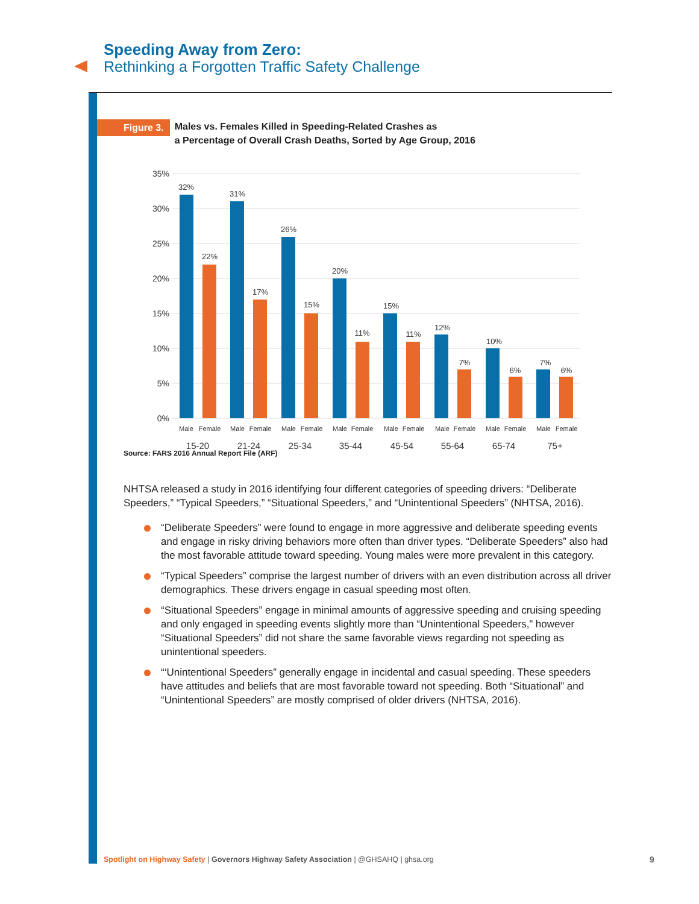Speeding Away from Zero:
Rethinking a Forgotten Traffic Safety Challenge
Figure 3.
Males vs. Females Killed in Speeding-Related Crashes as
a Percentage of Overall Crash Deaths, Sorted by Age Group, 2016
35%
30%
25%
20%
15%
10%
5%
0%
32%
22%
31%
17%
26%
15%
20%
11%
15%
11%
12%
7%
10%
6%
7%
6%
Male
Female
Male
Female
Male
Female
Male
Female
Male
Female
Male
Female
Male
Female
Male
Female
15-20
21-24
25-34
35-44
45-54
55-64
65-74
75+
Source: FARS 2016 Annual Report File (ARF)
NHTSA released a study in 2016 identifying four different categories of speeding drivers: “Deliberate Speeders,” “Typical Speeders,” “Situational Speeders,” and “Unintentional Speeders” (NHTSA, 2016).
“Deliberate Speeders” were found to engage in more aggressive and deliberate speeding events and engage in risky driving behaviors more often than driver types. “Deliberate Speeders” also had the most favorable attitude toward speeding. Young males were more prevalent in this category.
“Typical Speeders” comprise the largest number of drivers with an even distribution across all driver demographics. These drivers engage in casual speeding most often.
“Situational Speeders” engage in minimal amounts of aggressive speeding and cruising speeding and only engaged in speeding events slightly more than “Unintentional Speeders,” however “Situational Speeders” did not share the same favorable views regarding not speeding as unintentional speeders.
“‘Unintentional Speeders” generally engage in incidental and casual speeding. These speeders have attitudes and beliefs that are most favorable toward not speeding. Both “Situational” and “Unintentional Speeders” are mostly comprised of older drivers (NHTSA, 2016).
Spotlight on Highway Safety | Governors Highway Safety Association | @GHSAHQ | ghsa.org
9